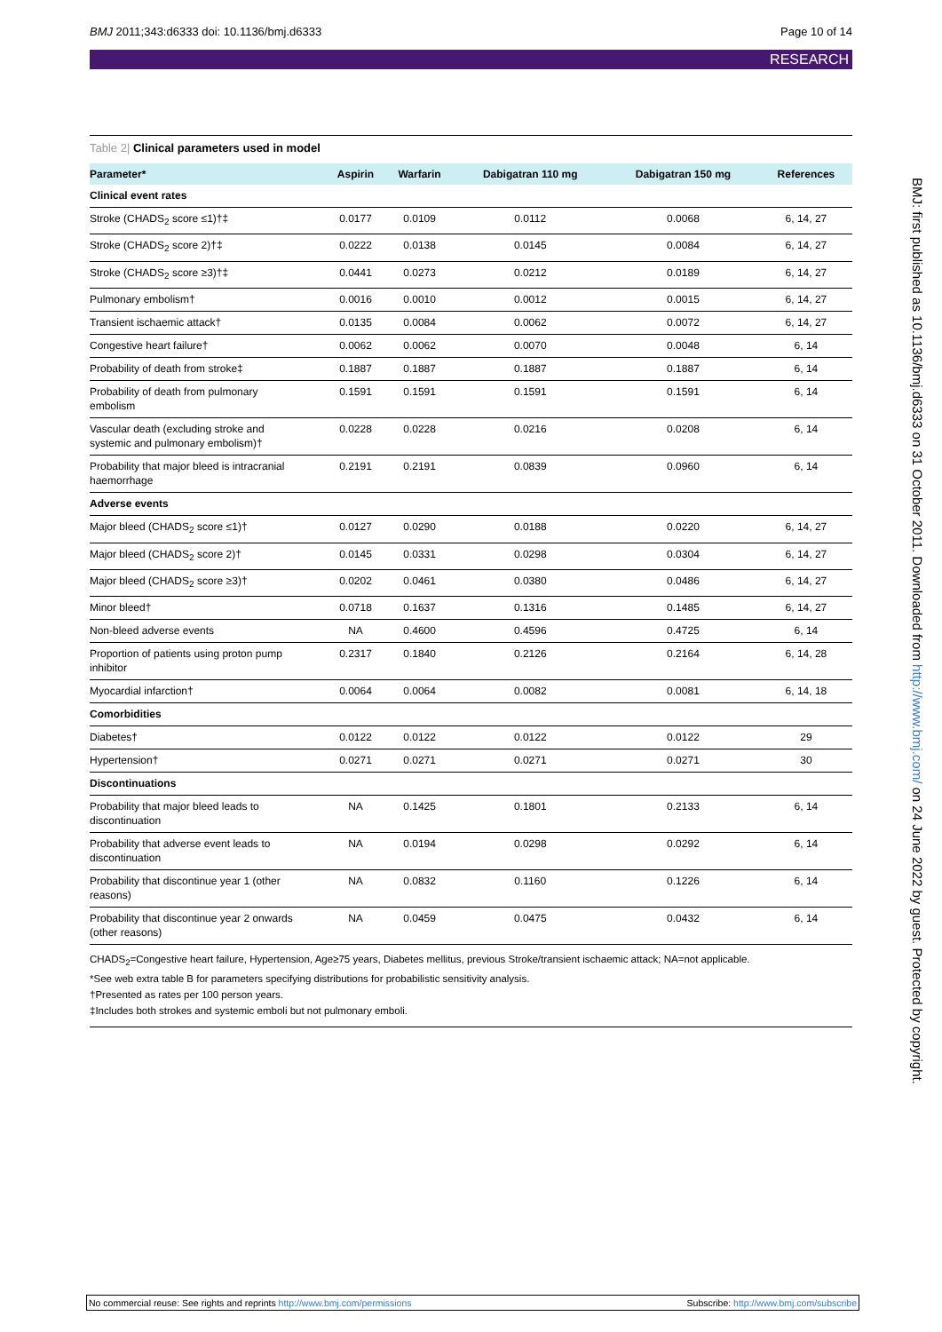BMJ 2011;343:d6333 doi: 10.1136/bmj.d6333 Page 10 of 14
RESEARCH
Table 2| Clinical parameters used in model
| Parameter* | Aspirin | Warfarin | Dabigatran 110 mg | Dabigatran 150 mg | References |
| --- | --- | --- | --- | --- | --- |
| Clinical event rates | | | | | |
| Stroke (CHADS<sub>2</sub> score ≤1)†‡ | 0.0177 | 0.0109 | 0.0112 | 0.0068 | 6, 14, 27 |
| Stroke (CHADS<sub>2</sub> score 2)†‡ | 0.0222 | 0.0138 | 0.0145 | 0.0084 | 6, 14, 27 |
| Stroke (CHADS<sub>2</sub> score ≥3)†‡ | 0.0441 | 0.0273 | 0.0212 | 0.0189 | 6, 14, 27 |
| Pulmonary embolism† | 0.0016 | 0.0010 | 0.0012 | 0.0015 | 6, 14, 27 |
| Transient ischaemic attack† | 0.0135 | 0.0084 | 0.0062 | 0.0072 | 6, 14, 27 |
| Congestive heart failure† | 0.0062 | 0.0062 | 0.0070 | 0.0048 | 6, 14 |
| Probability of death from stroke‡ | 0.1887 | 0.1887 | 0.1887 | 0.1887 | 6, 14 |
| Probability of death from pulmonary embolism | 0.1591 | 0.1591 | 0.1591 | 0.1591 | 6, 14 |
| Vascular death (excluding stroke and systemic and pulmonary embolism)† | 0.0228 | 0.0228 | 0.0216 | 0.0208 | 6, 14 |
| Probability that major bleed is intracranial haemorrhage | 0.2191 | 0.2191 | 0.0839 | 0.0960 | 6, 14 |
| Adverse events | | | | | |
| Major bleed (CHADS<sub>2</sub> score ≤1)† | 0.0127 | 0.0290 | 0.0188 | 0.0220 | 6, 14, 27 |
| Major bleed (CHADS<sub>2</sub> score 2)† | 0.0145 | 0.0331 | 0.0298 | 0.0304 | 6, 14, 27 |
| Major bleed (CHADS<sub>2</sub> score ≥3)† | 0.0202 | 0.0461 | 0.0380 | 0.0486 | 6, 14, 27 |
| Minor bleed† | 0.0718 | 0.1637 | 0.1316 | 0.1485 | 6, 14, 27 |
| Non-bleed adverse events | NA | 0.4600 | 0.4596 | 0.4725 | 6, 14 |
| Proportion of patients using proton pump inhibitor | 0.2317 | 0.1840 | 0.2126 | 0.2164 | 6, 14, 28 |
| Myocardial infarction† | 0.0064 | 0.0064 | 0.0082 | 0.0081 | 6, 14, 18 |
| Comorbidities | | | | | |
| Diabetes† | 0.0122 | 0.0122 | 0.0122 | 0.0122 | 29 |
| Hypertension† | 0.0271 | 0.0271 | 0.0271 | 0.0271 | 30 |
| Discontinuations | | | | | |
| Probability that major bleed leads to discontinuation | NA | 0.1425 | 0.1801 | 0.2133 | 6, 14 |
| Probability that adverse event leads to discontinuation | NA | 0.0194 | 0.0298 | 0.0292 | 6, 14 |
| Probability that discontinue year 1 (other reasons) | NA | 0.0832 | 0.1160 | 0.1226 | 6, 14 |
| Probability that discontinue year 2 onwards (other reasons) | NA | 0.0459 | 0.0475 | 0.0432 | 6, 14 |
CHADS<sub>2</sub>=Congestive heart failure, Hypertension, Age≥75 years, Diabetes mellitus, previous Stroke/transient ischaemic attack; NA=not applicable.
*See web extra table B for parameters specifying distributions for probabilistic sensitivity analysis.
†Presented as rates per 100 person years.
‡Includes both strokes and systemic emboli but not pulmonary emboli.
BMJ: first published as 10.1136/bmj.d6333 on 31 October 2011. Downloaded from http://www.bmj.com/ on 24 June 2022 by guest. Protected by copyright.
No commercial reuse: See rights and reprints http://www.bmj.com/permissions Subscribe: http://www.bmj.com/subscribe